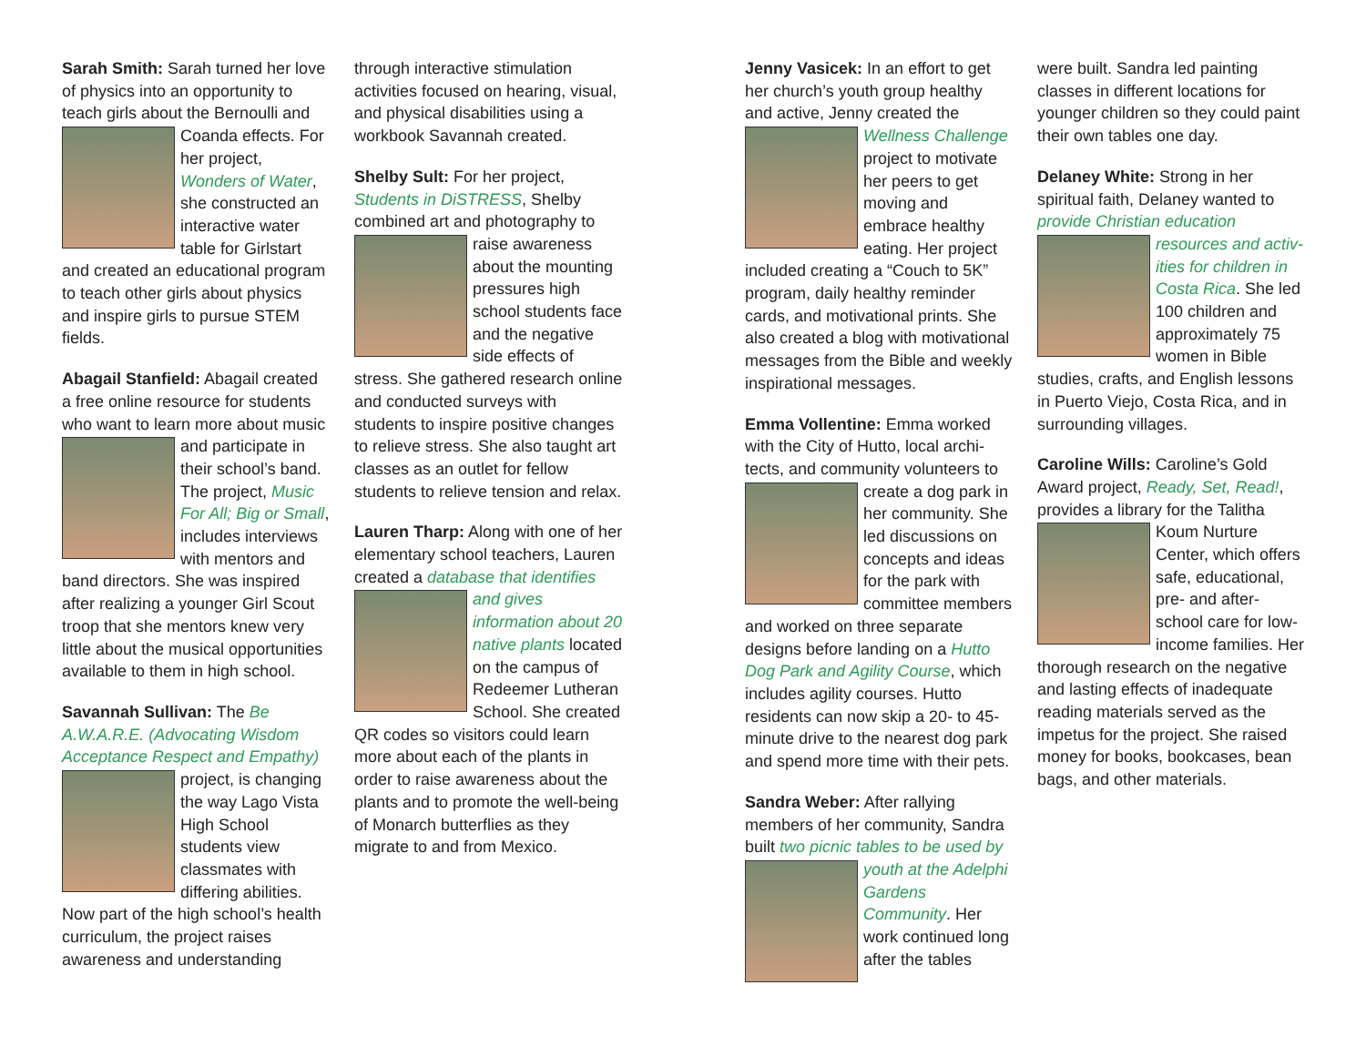Sarah Smith: Sarah turned her love of physics into an opportunity to teach girls about the Bernoulli and Coanda effects. For her project, Wonders of Water, she constructed an interactive water table for Girlstart and created an educational program to teach other girls about physics and inspire girls to pursue STEM fields.
Abagail Stanfield: Abagail created a free online resource for students who want to learn more about music and participate in their school’s band. The project, Music For All; Big or Small, includes interviews with mentors and band directors. She was inspired after realizing a younger Girl Scout troop that she mentors knew very little about the musical opportunities available to them in high school.
Savannah Sullivan: The Be A.W.A.R.E. (Advocating Wisdom Acceptance Respect and Empathy) project, is changing the way Lago Vista High School students view classmates with differing abilities. Now part of the high school’s health curriculum, the project raises awareness and understanding
through interactive stimulation activities focused on hearing, visual, and physical disabilities using a workbook Savannah created.
Shelby Sult: For her project, Students in DiSTRESS, Shelby combined art and photography to raise awareness about the mounting pressures high school students face and the negative side effects of stress. She gathered research online and conducted surveys with students to inspire positive changes to relieve stress. She also taught art classes as an outlet for fellow students to relieve tension and relax.
Lauren Tharp: Along with one of her elementary school teachers, Lauren created a database that identifies and gives information about 20 native plants located on the campus of Redeemer Lutheran School. She created QR codes so visitors could learn more about each of the plants in order to raise awareness about the plants and to promote the well-being of Monarch butterflies as they migrate to and from Mexico.
Jenny Vasicek: In an effort to get her church’s youth group healthy and active, Jenny created the Wellness Challenge project to motivate her peers to get moving and embrace healthy eating. Her project included creating a “Couch to 5K” program, daily healthy reminder cards, and motivational prints. She also created a blog with motiva­tional messages from the Bible and weekly inspirational messages.
Emma Vollentine: Emma worked with the City of Hutto, local archi­tects, and community volunteers to create a dog park in her community. She led discussions on concepts and ideas for the park with committee members and worked on three separate designs before landing on a Hutto Dog Park and Agility Course, which includes agility courses. Hutto residents can now skip a 20- to 45-minute drive to the nearest dog park and spend more time with their pets.
Sandra Weber: After rallying members of her community, Sandra built two picnic tables to be used by youth at the Adelphi Gardens Community. Her work continued long after the tables
were built. Sandra led painting classes in different locations for younger children so they could paint their own tables one day.
Delaney White: Strong in her spiritual faith, Delaney wanted to provide Christian education resources and activ­ities for children in Costa Rica. She led 100 children and approximately 75 women in Bible studies, crafts, and English lessons in Puerto Viejo, Costa Rica, and in surrounding villages.
Caroline Wills: Caroline’s Gold Award project, Ready, Set, Read!, provides a library for the Talitha Koum Nurture Center, which offers safe, educational, pre- and after-school care for low-income families. Her thorough research on the negative and lasting effects of inadequate reading materials served as the impetus for the project. She raised money for books, bookcases, bean bags, and other materials.